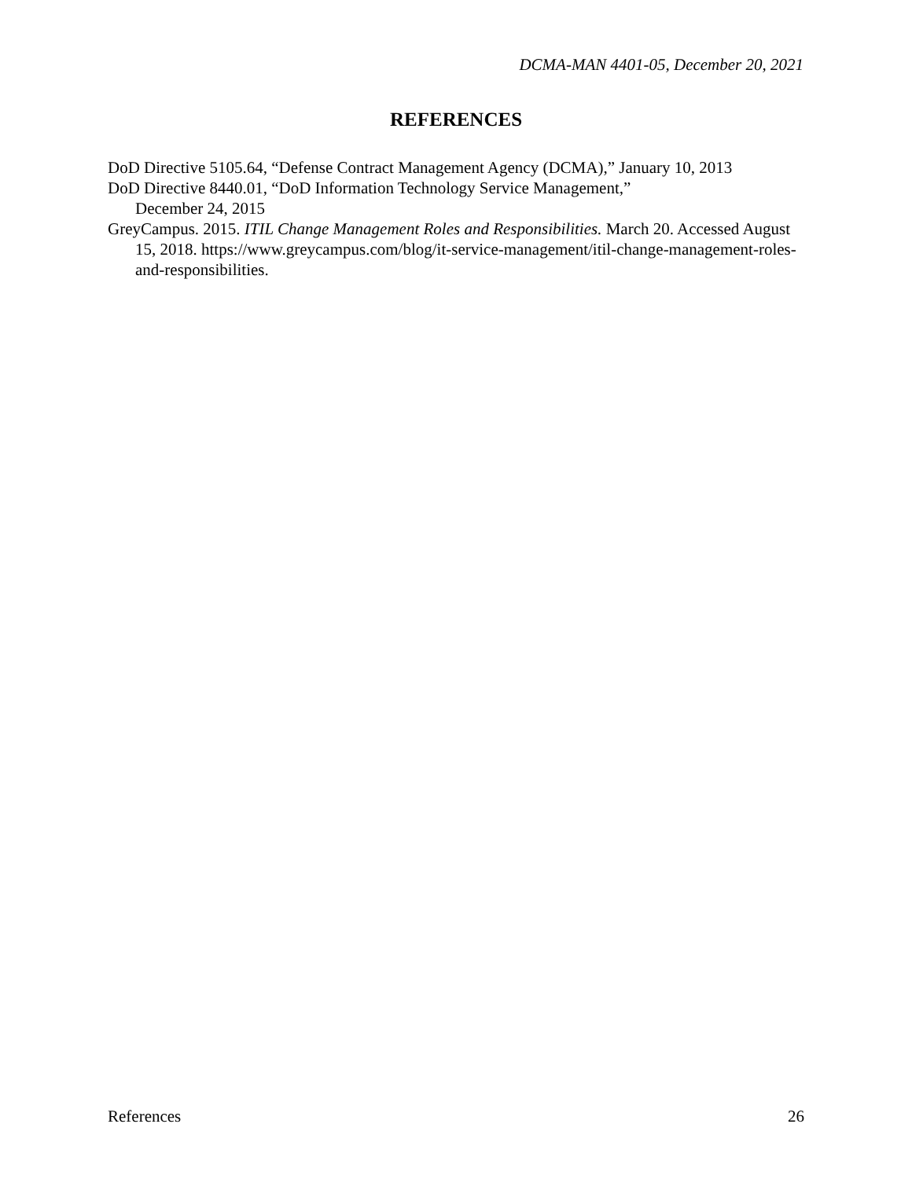DCMA-MAN 4401-05, December 20, 2021
REFERENCES
DoD Directive 5105.64, “Defense Contract Management Agency (DCMA),” January 10, 2013
DoD Directive 8440.01, “DoD Information Technology Service Management,”
December 24, 2015
GreyCampus. 2015. ITIL Change Management Roles and Responsibilities. March 20. Accessed August 15, 2018. https://www.greycampus.com/blog/it-service-management/itil-change-management-roles-and-responsibilities.
References 26